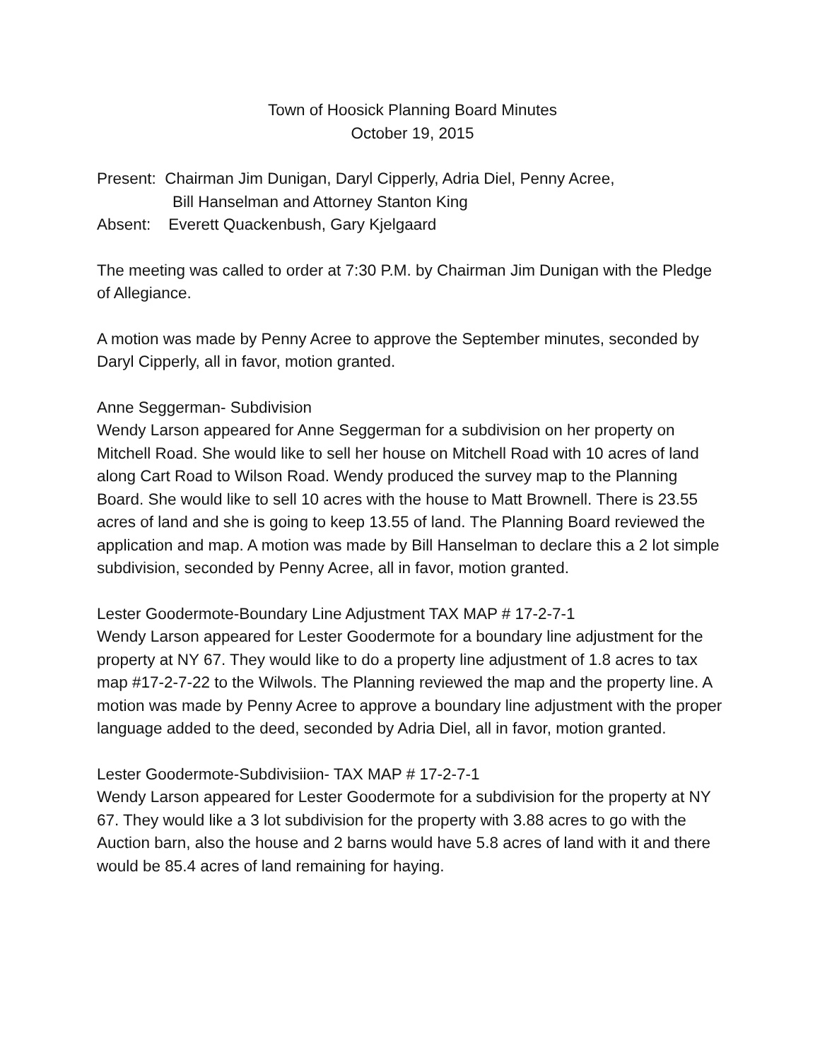Town of Hoosick Planning Board Minutes
October 19, 2015
Present: Chairman Jim Dunigan, Daryl Cipperly, Adria Diel, Penny Acree,
Bill Hanselman and Attorney Stanton King
Absent: Everett Quackenbush, Gary Kjelgaard
The meeting was called to order at 7:30 P.M. by Chairman Jim Dunigan with the Pledge of Allegiance.
A motion was made by Penny Acree to approve the September minutes, seconded by Daryl Cipperly, all in favor, motion granted.
Anne Seggerman- Subdivision
Wendy Larson appeared for Anne Seggerman for a subdivision on her property on Mitchell Road. She would like to sell her house on Mitchell Road with 10 acres of land along Cart Road to Wilson Road. Wendy produced the survey map to the Planning Board. She would like to sell 10 acres with the house to Matt Brownell. There is 23.55 acres of land and she is going to keep 13.55 of land. The Planning Board reviewed the application and map. A motion was made by Bill Hanselman to declare this a 2 lot simple subdivision, seconded by Penny Acree, all in favor, motion granted.
Lester Goodermote-Boundary Line Adjustment TAX MAP # 17-2-7-1
Wendy Larson appeared for Lester Goodermote for a boundary line adjustment for the property at NY 67. They would like to do a property line adjustment of 1.8 acres to tax map #17-2-7-22 to the Wilwols. The Planning reviewed the map and the property line. A motion was made by Penny Acree to approve a boundary line adjustment with the proper language added to the deed, seconded by Adria Diel, all in favor, motion granted.
Lester Goodermote-Subdivisiion- TAX MAP # 17-2-7-1
Wendy Larson appeared for Lester Goodermote for a subdivision for the property at NY 67. They would like a 3 lot subdivision for the property with 3.88 acres to go with the Auction barn, also the house and 2 barns would have 5.8 acres of land with it and there would be 85.4 acres of land remaining for haying.